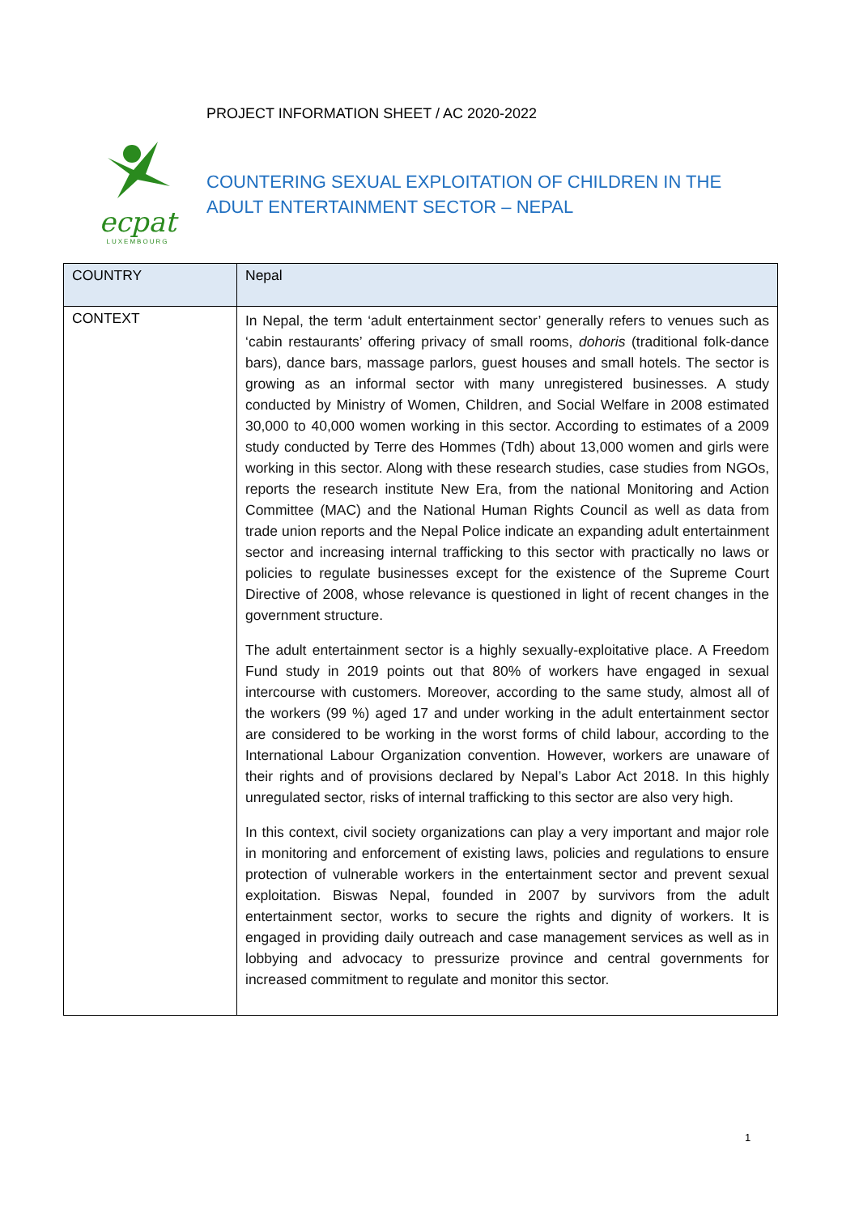ecpat
LUXEMBOURG
PROJECT INFORMATION SHEET / AC 2020-2022
COUNTERING SEXUAL EXPLOITATION OF CHILDREN IN THE ADULT ENTERTAINMENT SECTOR – NEPAL
| COUNTRY | Nepal |
| CONTEXT | In Nepal, the term ‘adult entertainment sector’ generally refers to venues such as ‘cabin restaurants’ offering privacy of small rooms, dohoris (traditional folk-dance bars), dance bars, massage parlors, guest houses and small hotels. The sector is growing as an informal sector with many unregistered businesses. A study conducted by Ministry of Women, Children, and Social Welfare in 2008 estimated 30,000 to 40,000 women working in this sector. According to estimates of a 2009 study conducted by Terre des Hommes (Tdh) about 13,000 women and girls were working in this sector. Along with these research studies, case studies from NGOs, reports the research institute New Era, from the national Monitoring and Action Committee (MAC) and the National Human Rights Council as well as data from trade union reports and the Nepal Police indicate an expanding adult entertainment sector and increasing internal trafficking to this sector with practically no laws or policies to regulate businesses except for the existence of the Supreme Court Directive of 2008, whose relevance is questioned in light of recent changes in the government structure. The adult entertainment sector is a highly sexually-exploitative place. A Freedom Fund study in 2019 points out that 80% of workers have engaged in sexual intercourse with customers. Moreover, according to the same study, almost all of the workers (99 %) aged 17 and under working in the adult entertainment sector are considered to be working in the worst forms of child labour, according to the International Labour Organization convention. However, workers are unaware of their rights and of provisions declared by Nepal’s Labor Act 2018. In this highly unregulated sector, risks of internal trafficking to this sector are also very high. In this context, civil society organizations can play a very important and major role in monitoring and enforcement of existing laws, policies and regulations to ensure protection of vulnerable workers in the entertainment sector and prevent sexual exploitation. Biswas Nepal, founded in 2007 by survivors from the adult entertainment sector, works to secure the rights and dignity of workers. It is engaged in providing daily outreach and case management services as well as in lobbying and advocacy to pressurize province and central governments for increased commitment to regulate and monitor this sector. |
1